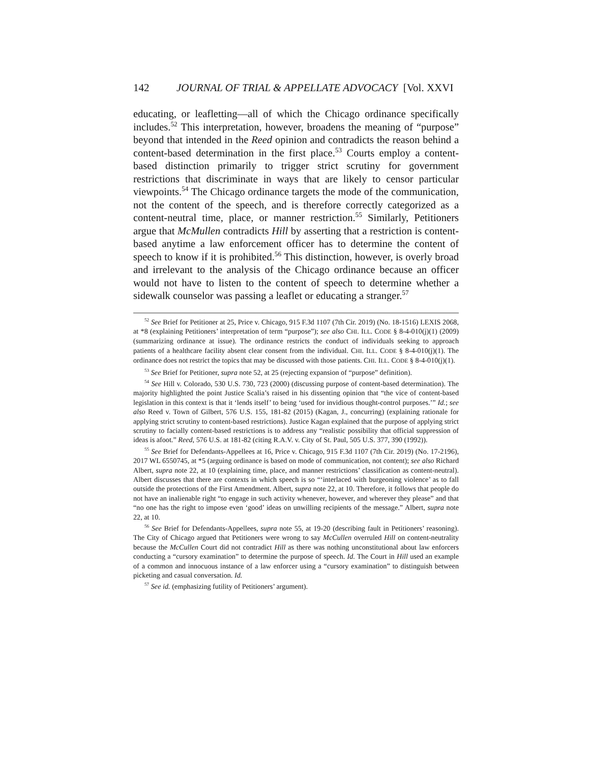142 JOURNAL OF TRIAL & APPELLATE ADVOCACY [Vol. XXVI
educating, or leafletting—all of which the Chicago ordinance specifically includes.<sup>52</sup> This interpretation, however, broadens the meaning of “purpose” beyond that intended in the Reed opinion and contradicts the reason behind a content-based determination in the first place.<sup>53</sup> Courts employ a content-based distinction primarily to trigger strict scrutiny for government restrictions that discriminate in ways that are likely to censor particular viewpoints.<sup>54</sup> The Chicago ordinance targets the mode of the communication, not the content of the speech, and is therefore correctly categorized as a content-neutral time, place, or manner restriction.<sup>55</sup> Similarly, Petitioners argue that McMullen contradicts Hill by asserting that a restriction is content-based anytime a law enforcement officer has to determine the content of speech to know if it is prohibited.<sup>56</sup> This distinction, however, is overly broad and irrelevant to the analysis of the Chicago ordinance because an officer would not have to listen to the content of speech to determine whether a sidewalk counselor was passing a leaflet or educating a stranger.<sup>57</sup>
<sup>52</sup> See Brief for Petitioner at 25, Price v. Chicago, 915 F.3d 1107 (7th Cir. 2019) (No. 18-1516) LEXIS 2068, at *8 (explaining Petitioners’ interpretation of term “purpose”); see also CHI. ILL. CODE § 8-4-010(j)(1) (2009) (summarizing ordinance at issue). The ordinance restricts the conduct of individuals seeking to approach patients of a healthcare facility absent clear consent from the individual. CHI. ILL. CODE § 8-4-010(j)(1). The ordinance does not restrict the topics that may be discussed with those patients. CHI. ILL. CODE § 8-4-010(j)(1).
<sup>53</sup> See Brief for Petitioner, supra note 52, at 25 (rejecting expansion of “purpose” definition).
<sup>54</sup> See Hill v. Colorado, 530 U.S. 730, 723 (2000) (discussing purpose of content-based determination). The majority highlighted the point Justice Scalia’s raised in his dissenting opinion that “the vice of content-based legislation in this context is that it ‘lends itself’ to being ‘used for invidious thought-control purposes.’” Id.; see also Reed v. Town of Gilbert, 576 U.S. 155, 181-82 (2015) (Kagan, J., concurring) (explaining rationale for applying strict scrutiny to content-based restrictions). Justice Kagan explained that the purpose of applying strict scrutiny to facially content-based restrictions is to address any “realistic possibility that official suppression of ideas is afoot.” Reed, 576 U.S. at 181-82 (citing R.A.V. v. City of St. Paul, 505 U.S. 377, 390 (1992)).
<sup>55</sup> See Brief for Defendants-Appellees at 16, Price v. Chicago, 915 F.3d 1107 (7th Cir. 2019) (No. 17-2196), 2017 WL 6550745, at *5 (arguing ordinance is based on mode of communication, not content); see also Richard Albert, supra note 22, at 10 (explaining time, place, and manner restrictions’ classification as content-neutral). Albert discusses that there are contexts in which speech is so “‘interlaced with burgeoning violence’ as to fall outside the protections of the First Amendment. Albert, supra note 22, at 10. Therefore, it follows that people do not have an inalienable right “to engage in such activity whenever, however, and wherever they please” and that “no one has the right to impose even ‘good’ ideas on unwilling recipients of the message.” Albert, supra note 22, at 10.
<sup>56</sup> See Brief for Defendants-Appellees, supra note 55, at 19-20 (describing fault in Petitioners’ reasoning). The City of Chicago argued that Petitioners were wrong to say McCullen overruled Hill on content-neutrality because the McCullen Court did not contradict Hill as there was nothing unconstitutional about law enforcers conducting a “cursory examination” to determine the purpose of speech. Id. The Court in Hill used an example of a common and innocuous instance of a law enforcer using a “cursory examination” to distinguish between picketing and casual conversation. Id.
<sup>57</sup> See id. (emphasizing futility of Petitioners’ argument).